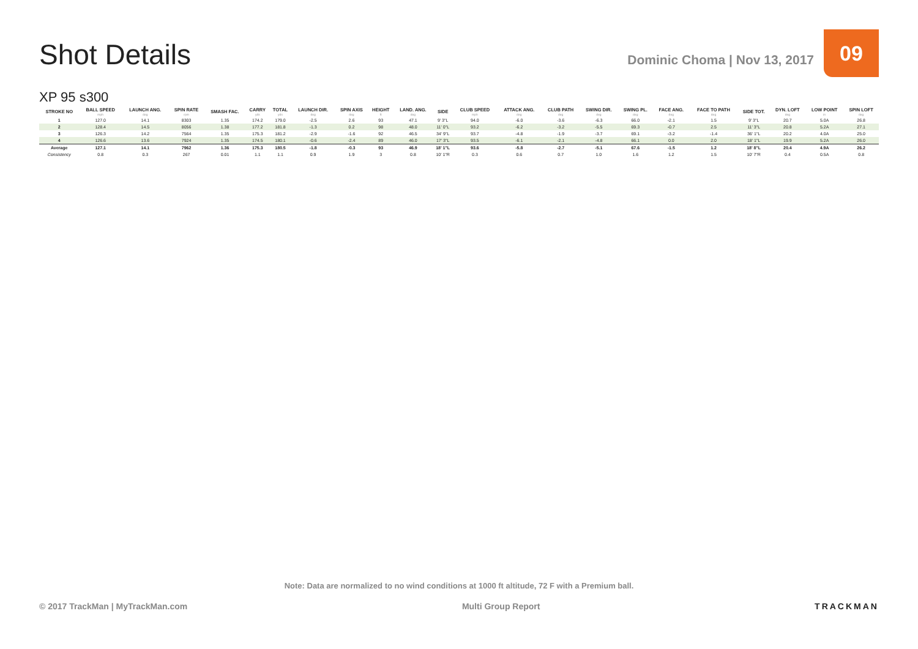Shot Details
Dominic Choma | Nov 13, 2017
09
XP 95 s300
| STROKE NO | BALL SPEED mph | LAUNCH ANG. deg | SPIN RATE rpm | SMASH FAC. | CARRY yds | TOTAL yds | LAUNCH DIR. deg | SPIN AXIS deg | HEIGHT ft | LAND. ANG. deg | SIDE | CLUB SPEED mph | ATTACK ANG. deg | CLUB PATH deg | SWING DIR. deg | SWING PL. deg | FACE ANG. deg | FACE TO PATH deg | SIDE TOT. | DYN. LOFT deg | LOW POINT in | SPIN LOFT deg |
| --- | --- | --- | --- | --- | --- | --- | --- | --- | --- | --- | --- | --- | --- | --- | --- | --- | --- | --- | --- | --- | --- | --- |
| 1 | 127.0 | 14.1 | 8303 | 1.35 | 174.2 | 179.0 | -2.5 | 2.6 | 93 | 47.1 | 9' 3"L | 94.0 | -6.0 | -3.6 | -6.3 | 66.0 | -2.1 | 1.5 | 9' 3"L | 20.7 | 5.0A | 26.8 |
| 2 | 128.4 | 14.5 | 8056 | 1.38 | 177.2 | 181.8 | -1.3 | 0.2 | 98 | 48.0 | 11' 0"L | 93.2 | -6.2 | -3.2 | -5.5 | 69.3 | -0.7 | 2.5 | 11' 3"L | 20.8 | 5.2A | 27.1 |
| 3 | 126.3 | 14.2 | 7564 | 1.35 | 175.3 | 181.2 | -2.9 | -1.6 | 92 | 46.5 | 34' 9"L | 93.7 | -4.8 | -1.9 | -3.7 | 69.1 | -3.2 | -1.4 | 36' 1"L | 20.2 | 4.0A | 25.0 |
| 4 | 126.6 | 13.6 | 7924 | 1.35 | 174.5 | 180.1 | -0.6 | -2.4 | 89 | 46.0 | 17' 3"L | 93.5 | -6.1 | -2.1 | -4.8 | 66.1 | 0.0 | 2.0 | 18' 1"L | 19.9 | 5.2A | 26.0 |
| Average | 127.1 | 14.1 | 7962 | 1.36 | 175.3 | 180.5 | -1.8 | -0.3 | 93 | 46.9 | 18' 1"L | 93.6 | -5.8 | -2.7 | -5.1 | 67.6 | -1.5 | 1.2 | 18' 8"L | 20.4 | 4.9A | 26.2 |
| Consistency | 0.8 | 0.3 | 267 | 0.01 | 1.1 | 1.1 | 0.9 | 1.9 | 3 | 0.8 | 10' 1"R | 0.3 | 0.6 | 0.7 | 1.0 | 1.6 | 1.2 | 1.5 | 10' 7"R | 0.4 | 0.5A | 0.8 |
Note: Data are normalized to no wind conditions at 1000 ft altitude, 72 F with a Premium ball.
© 2017 TrackMan | MyTrackMan.com Multi Group Report TRACKMAN